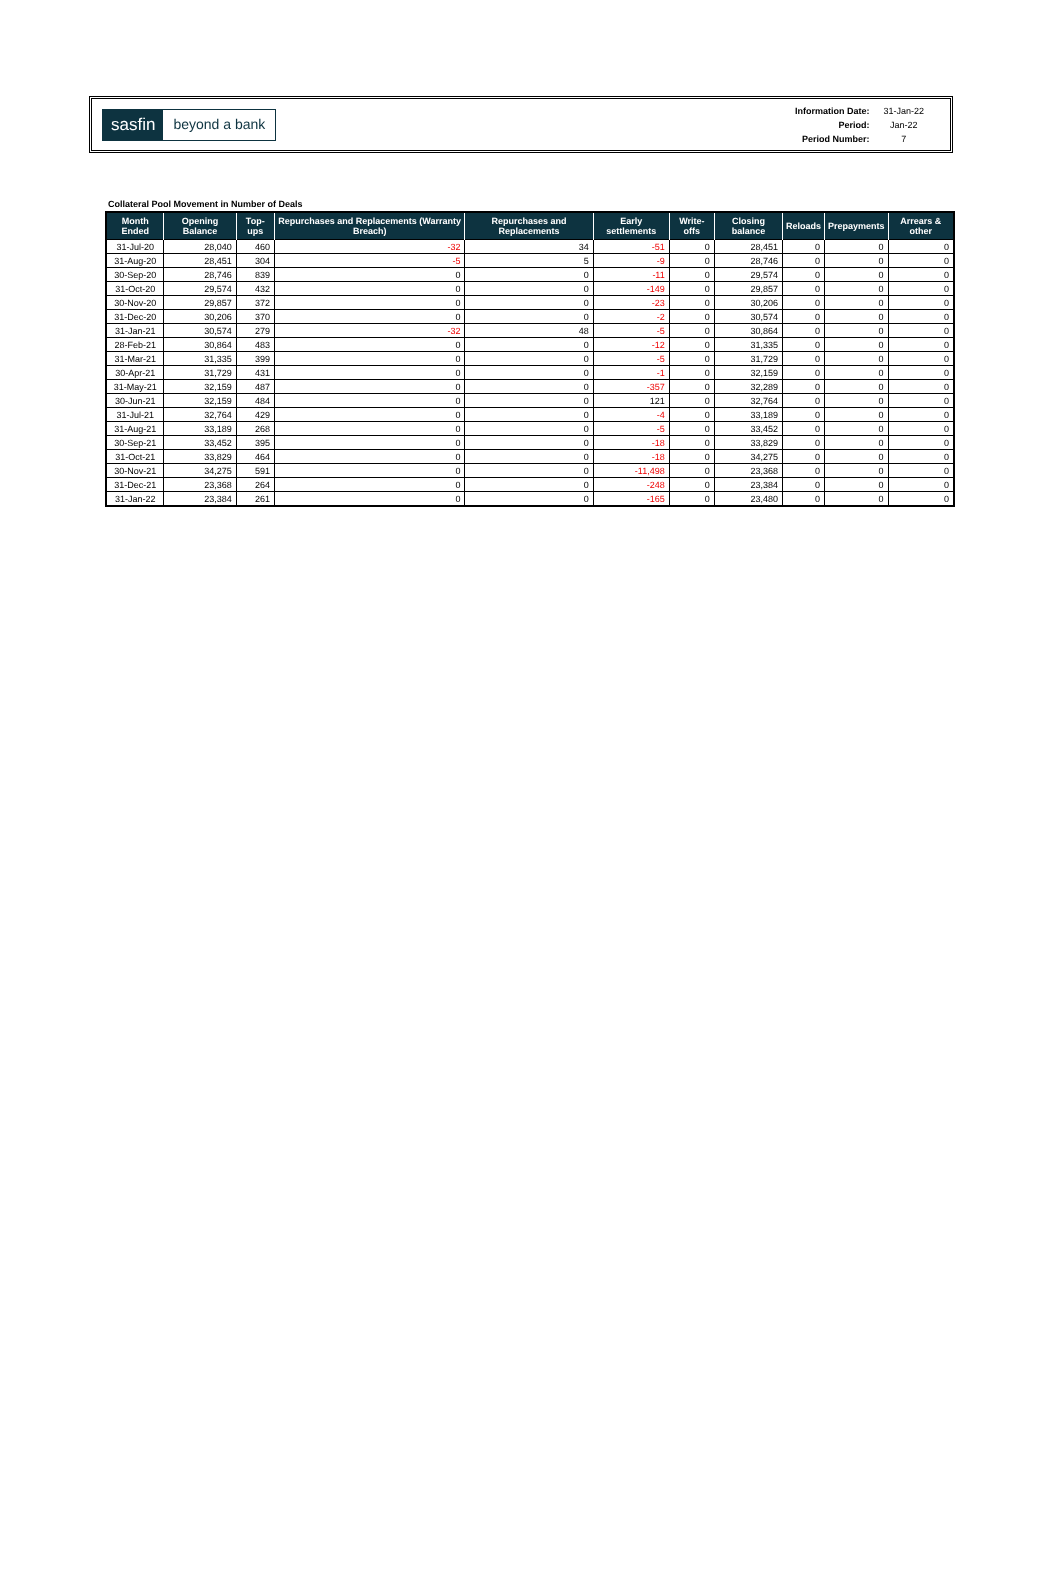sasfin beyond a bank
| Information Date: | 31-Jan-22 |
| Period: | Jan-22 |
| Period Number: | 7 |
Collateral Pool Movement in Number of Deals
| Month Ended | Opening Balance | Top-ups | Repurchases and Replacements (Warranty Breach) | Repurchases and Replacements | Early settlements | Write-offs | Closing balance | Reloads | Prepayments | Arrears & other |
| --- | --- | --- | --- | --- | --- | --- | --- | --- | --- | --- |
| 31-Jul-20 | 28,040 | 460 | -32 | 34 | -51 | 0 | 28,451 | 0 | 0 | 0 |
| 31-Aug-20 | 28,451 | 304 | -5 | 5 | -9 | 0 | 28,746 | 0 | 0 | 0 |
| 30-Sep-20 | 28,746 | 839 | 0 | 0 | -11 | 0 | 29,574 | 0 | 0 | 0 |
| 31-Oct-20 | 29,574 | 432 | 0 | 0 | -149 | 0 | 29,857 | 0 | 0 | 0 |
| 30-Nov-20 | 29,857 | 372 | 0 | 0 | -23 | 0 | 30,206 | 0 | 0 | 0 |
| 31-Dec-20 | 30,206 | 370 | 0 | 0 | -2 | 0 | 30,574 | 0 | 0 | 0 |
| 31-Jan-21 | 30,574 | 279 | -32 | 48 | -5 | 0 | 30,864 | 0 | 0 | 0 |
| 28-Feb-21 | 30,864 | 483 | 0 | 0 | -12 | 0 | 31,335 | 0 | 0 | 0 |
| 31-Mar-21 | 31,335 | 399 | 0 | 0 | -5 | 0 | 31,729 | 0 | 0 | 0 |
| 30-Apr-21 | 31,729 | 431 | 0 | 0 | -1 | 0 | 32,159 | 0 | 0 | 0 |
| 31-May-21 | 32,159 | 487 | 0 | 0 | -357 | 0 | 32,289 | 0 | 0 | 0 |
| 30-Jun-21 | 32,159 | 484 | 0 | 0 | 121 | 0 | 32,764 | 0 | 0 | 0 |
| 31-Jul-21 | 32,764 | 429 | 0 | 0 | -4 | 0 | 33,189 | 0 | 0 | 0 |
| 31-Aug-21 | 33,189 | 268 | 0 | 0 | -5 | 0 | 33,452 | 0 | 0 | 0 |
| 30-Sep-21 | 33,452 | 395 | 0 | 0 | -18 | 0 | 33,829 | 0 | 0 | 0 |
| 31-Oct-21 | 33,829 | 464 | 0 | 0 | -18 | 0 | 34,275 | 0 | 0 | 0 |
| 30-Nov-21 | 34,275 | 591 | 0 | 0 | -11,498 | 0 | 23,368 | 0 | 0 | 0 |
| 31-Dec-21 | 23,368 | 264 | 0 | 0 | -248 | 0 | 23,384 | 0 | 0 | 0 |
| 31-Jan-22 | 23,384 | 261 | 0 | 0 | -165 | 0 | 23,480 | 0 | 0 | 0 |